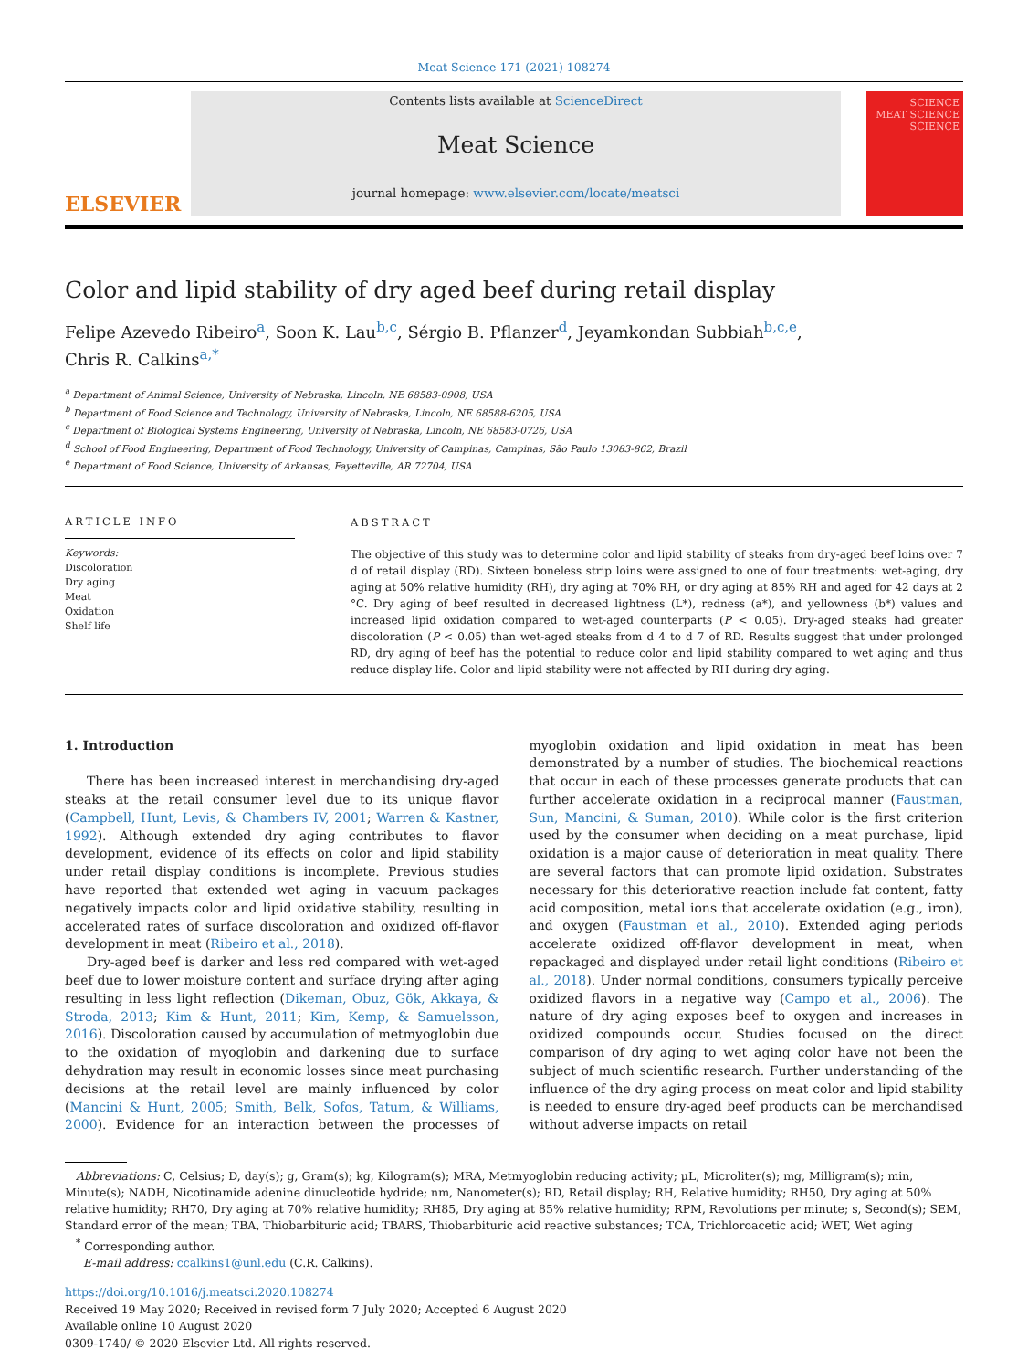Meat Science 171 (2021) 108274
ELSEVIER
Contents lists available at ScienceDirect
Meat Science
journal homepage: www.elsevier.com/locate/meatsci
SCIENCE
MEAT SCIENCE
SCIENCE
Color and lipid stability of dry aged beef during retail display
Felipe Azevedo Ribeiro<sup>a</sup>, Soon K. Lau<sup>b,c</sup>, Sérgio B. Pflanzer<sup>d</sup>, Jeyamkondan Subbiah<sup>b,c,e</sup>,
Chris R. Calkins<sup>a,*</sup>
<sup>a</sup> Department of Animal Science, University of Nebraska, Lincoln, NE 68583-0908, USA
<sup>b</sup> Department of Food Science and Technology, University of Nebraska, Lincoln, NE 68588-6205, USA
<sup>c</sup> Department of Biological Systems Engineering, University of Nebraska, Lincoln, NE 68583-0726, USA
<sup>d</sup> School of Food Engineering, Department of Food Technology, University of Campinas, Campinas, São Paulo 13083-862, Brazil
<sup>e</sup> Department of Food Science, University of Arkansas, Fayetteville, AR 72704, USA
ARTICLE INFO
Keywords:
Discoloration
Dry aging
Meat
Oxidation
Shelf life
ABSTRACT
The objective of this study was to determine color and lipid stability of steaks from dry-aged beef loins over 7 d of retail display (RD). Sixteen boneless strip loins were assigned to one of four treatments: wet-aging, dry aging at 50% relative humidity (RH), dry aging at 70% RH, or dry aging at 85% RH and aged for 42 days at 2 °C. Dry aging of beef resulted in decreased lightness (L*), redness (a*), and yellowness (b*) values and increased lipid oxidation compared to wet-aged counterparts (P < 0.05). Dry-aged steaks had greater discoloration (P < 0.05) than wet-aged steaks from d 4 to d 7 of RD. Results suggest that under prolonged RD, dry aging of beef has the potential to reduce color and lipid stability compared to wet aging and thus reduce display life. Color and lipid stability were not affected by RH during dry aging.
1. Introduction
There has been increased interest in merchandising dry-aged steaks at the retail consumer level due to its unique flavor (Campbell, Hunt, Levis, & Chambers IV, 2001; Warren & Kastner, 1992). Although extended dry aging contributes to flavor development, evidence of its effects on color and lipid stability under retail display conditions is incomplete. Previous studies have reported that extended wet aging in vacuum packages negatively impacts color and lipid oxidative stability, resulting in accelerated rates of surface discoloration and oxidized off-flavor development in meat (Ribeiro et al., 2018).
Dry-aged beef is darker and less red compared with wet-aged beef due to lower moisture content and surface drying after aging resulting in less light reflection (Dikeman, Obuz, Gök, Akkaya, & Stroda, 2013; Kim & Hunt, 2011; Kim, Kemp, & Samuelsson, 2016). Discoloration caused by accumulation of metmyoglobin due to the oxidation of myoglobin and darkening due to surface dehydration may result in economic losses since meat purchasing decisions at the retail level are mainly influenced by color (Mancini & Hunt, 2005; Smith, Belk, Sofos, Tatum, & Williams, 2000). Evidence for an interaction between the processes of myoglobin oxidation and lipid oxidation in meat has been demonstrated by a number of studies. The biochemical reactions that occur in each of these processes generate products that can further accelerate oxidation in a reciprocal manner (Faustman, Sun, Mancini, & Suman, 2010). While color is the first criterion used by the consumer when deciding on a meat purchase, lipid oxidation is a major cause of deterioration in meat quality. There are several factors that can promote lipid oxidation. Substrates necessary for this deteriorative reaction include fat content, fatty acid composition, metal ions that accelerate oxidation (e.g., iron), and oxygen (Faustman et al., 2010). Extended aging periods accelerate oxidized off-flavor development in meat, when repackaged and displayed under retail light conditions (Ribeiro et al., 2018). Under normal conditions, consumers typically perceive oxidized flavors in a negative way (Campo et al., 2006). The nature of dry aging exposes beef to oxygen and increases in oxidized compounds occur. Studies focused on the direct comparison of dry aging to wet aging color have not been the subject of much scientific research. Further understanding of the influence of the dry aging process on meat color and lipid stability is needed to ensure dry-aged beef products can be merchandised without adverse impacts on retail
Abbreviations: C, Celsius; D, day(s); g, Gram(s); kg, Kilogram(s); MRA, Metmyoglobin reducing activity; µL, Microliter(s); mg, Milligram(s); min, Minute(s); NADH, Nicotinamide adenine dinucleotide hydride; nm, Nanometer(s); RD, Retail display; RH, Relative humidity; RH50, Dry aging at 50% relative humidity; RH70, Dry aging at 70% relative humidity; RH85, Dry aging at 85% relative humidity; RPM, Revolutions per minute; s, Second(s); SEM, Standard error of the mean; TBA, Thiobarbituric acid; TBARS, Thiobarbituric acid reactive substances; TCA, Trichloroacetic acid; WET, Wet aging
<sup>*</sup> Corresponding author.
E-mail address: ccalkins1@unl.edu (C.R. Calkins).
https://doi.org/10.1016/j.meatsci.2020.108274
Received 19 May 2020; Received in revised form 7 July 2020; Accepted 6 August 2020
Available online 10 August 2020
0309-1740/ © 2020 Elsevier Ltd. All rights reserved.